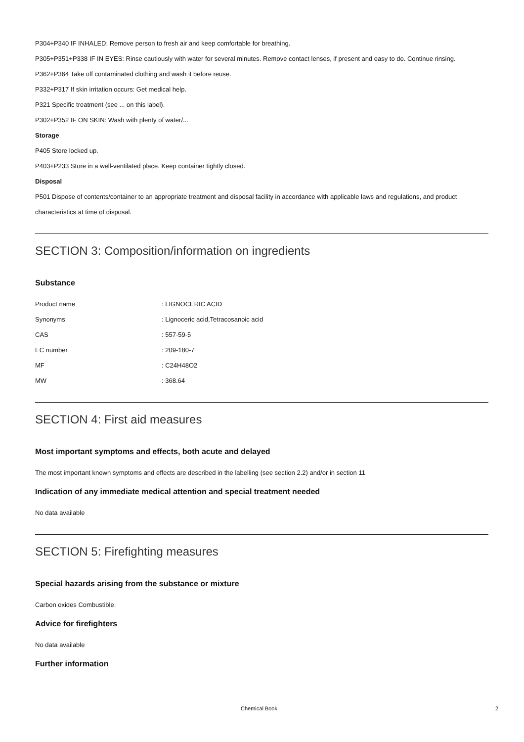P304+P340 IF INHALED: Remove person to fresh air and keep comfortable for breathing.
P305+P351+P338 IF IN EYES: Rinse cautiously with water for several minutes. Remove contact lenses, if present and easy to do. Continue rinsing.
P362+P364 Take off contaminated clothing and wash it before reuse.
P332+P317 If skin irritation occurs: Get medical help.
P321 Specific treatment (see ... on this label).
P302+P352 IF ON SKIN: Wash with plenty of water/...
Storage
P405 Store locked up.
P403+P233 Store in a well-ventilated place. Keep container tightly closed.
Disposal
P501 Dispose of contents/container to an appropriate treatment and disposal facility in accordance with applicable laws and regulations, and product characteristics at time of disposal.
SECTION 3: Composition/information on ingredients
Substance
| Product name | : LIGNOCERIC ACID |
| Synonyms | : Lignoceric acid,Tetracosanoic acid |
| CAS | : 557-59-5 |
| EC number | : 209-180-7 |
| MF | : C24H48O2 |
| MW | : 368.64 |
SECTION 4: First aid measures
Most important symptoms and effects, both acute and delayed
The most important known symptoms and effects are described in the labelling (see section 2.2) and/or in section 11
Indication of any immediate medical attention and special treatment needed
No data available
SECTION 5: Firefighting measures
Special hazards arising from the substance or mixture
Carbon oxides Combustible.
Advice for firefighters
No data available
Further information
Chemical Book 2